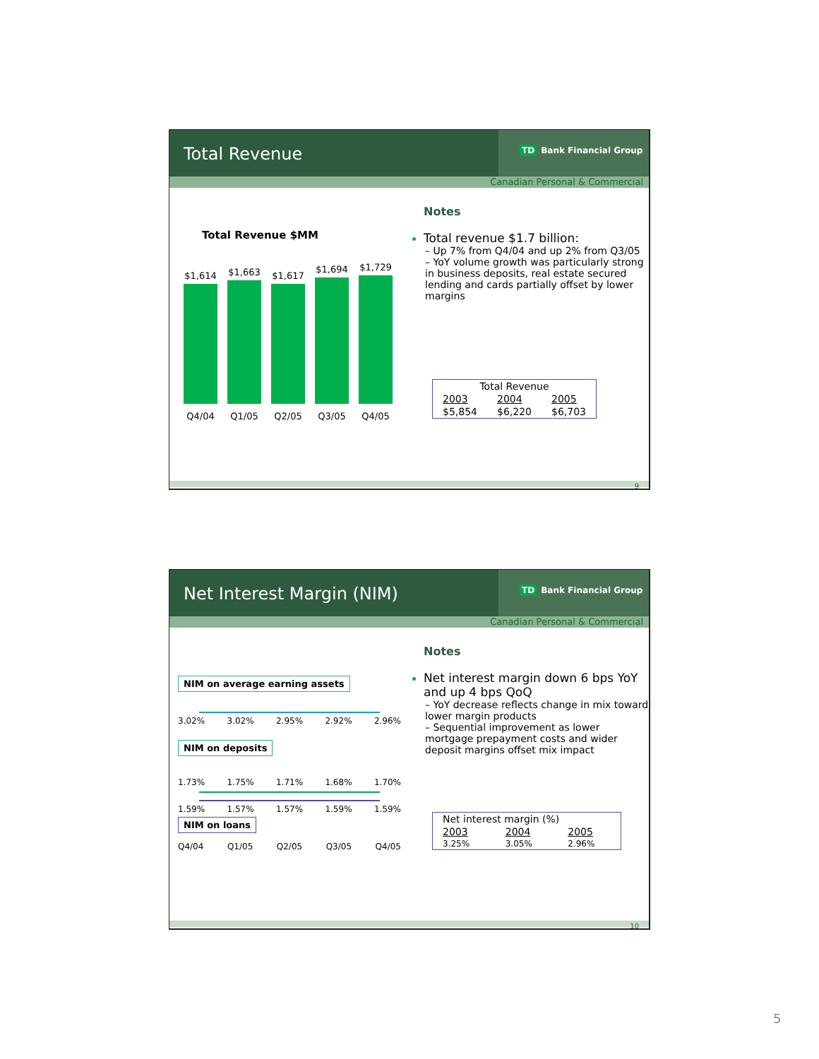Total Revenue
TD Bank Financial Group
Canadian Personal & Commercial
Total Revenue $MM
$1,614
$1,663
$1,617
$1,694
$1,729
Q4/04 Q1/05 Q2/05 Q3/05 Q4/05
Notes
Total revenue $1.7 billion:
– Up 7% from Q4/04 and up 2% from Q3/05
– YoY volume growth was particularly strong in business deposits, real estate secured lending and cards partially offset by lower margins
| Total Revenue | | |
| --- | --- | --- |
| 2003 | 2004 | 2005 |
| $5,854 | $6,220 | $6,703 |
9
Net Interest Margin (NIM)
TD Bank Financial Group
Canadian Personal & Commercial
NIM on average earning assets
3.02% 3.02% 2.95% 2.92% 2.96%
NIM on deposits
1.73% 1.75% 1.71% 1.68% 1.70%
1.59% 1.57% 1.57% 1.59% 1.59%
NIM on loans
Q4/04 Q1/05 Q2/05 Q3/05 Q4/05
Notes
Net interest margin down 6 bps YoY and up 4 bps QoQ
– YoY decrease reflects change in mix toward lower margin products
– Sequential improvement as lower mortgage prepayment costs and wider deposit margins offset mix impact
| Net interest margin (%) | | |
| --- | --- | --- |
| 2003 | 2004 | 2005 |
| 3.25% | 3.05% | 2.96% |
10
5